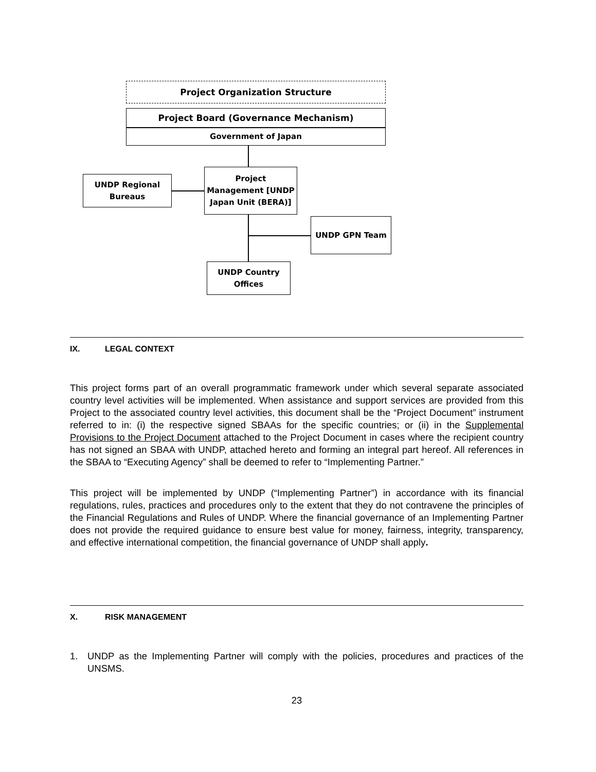Project Organization Structure
Project Board (Governance Mechanism)
Government of Japan
UNDP Regional
Bureaus
Project
Management [UNDP
Japan Unit (BERA)]
UNDP GPN Team
UNDP Country
Offices
IX. LEGAL CONTEXT
This project forms part of an overall programmatic framework under which several separate associated country level activities will be implemented. When assistance and support services are provided from this Project to the associated country level activities, this document shall be the “Project Document” instrument referred to in: (i) the respective signed SBAAs for the specific countries; or (ii) in the Supplemental Provisions to the Project Document attached to the Project Document in cases where the recipient country has not signed an SBAA with UNDP, attached hereto and forming an integral part hereof. All references in the SBAA to “Executing Agency” shall be deemed to refer to “Implementing Partner.”
This project will be implemented by UNDP (“Implementing Partner”) in accordance with its financial regulations, rules, practices and procedures only to the extent that they do not contravene the principles of the Financial Regulations and Rules of UNDP. Where the financial governance of an Implementing Partner does not provide the required guidance to ensure best value for money, fairness, integrity, transparency, and effective international competition, the financial governance of UNDP shall apply.
X. RISK MANAGEMENT
1. UNDP as the Implementing Partner will comply with the policies, procedures and practices of the UNSMS.
23